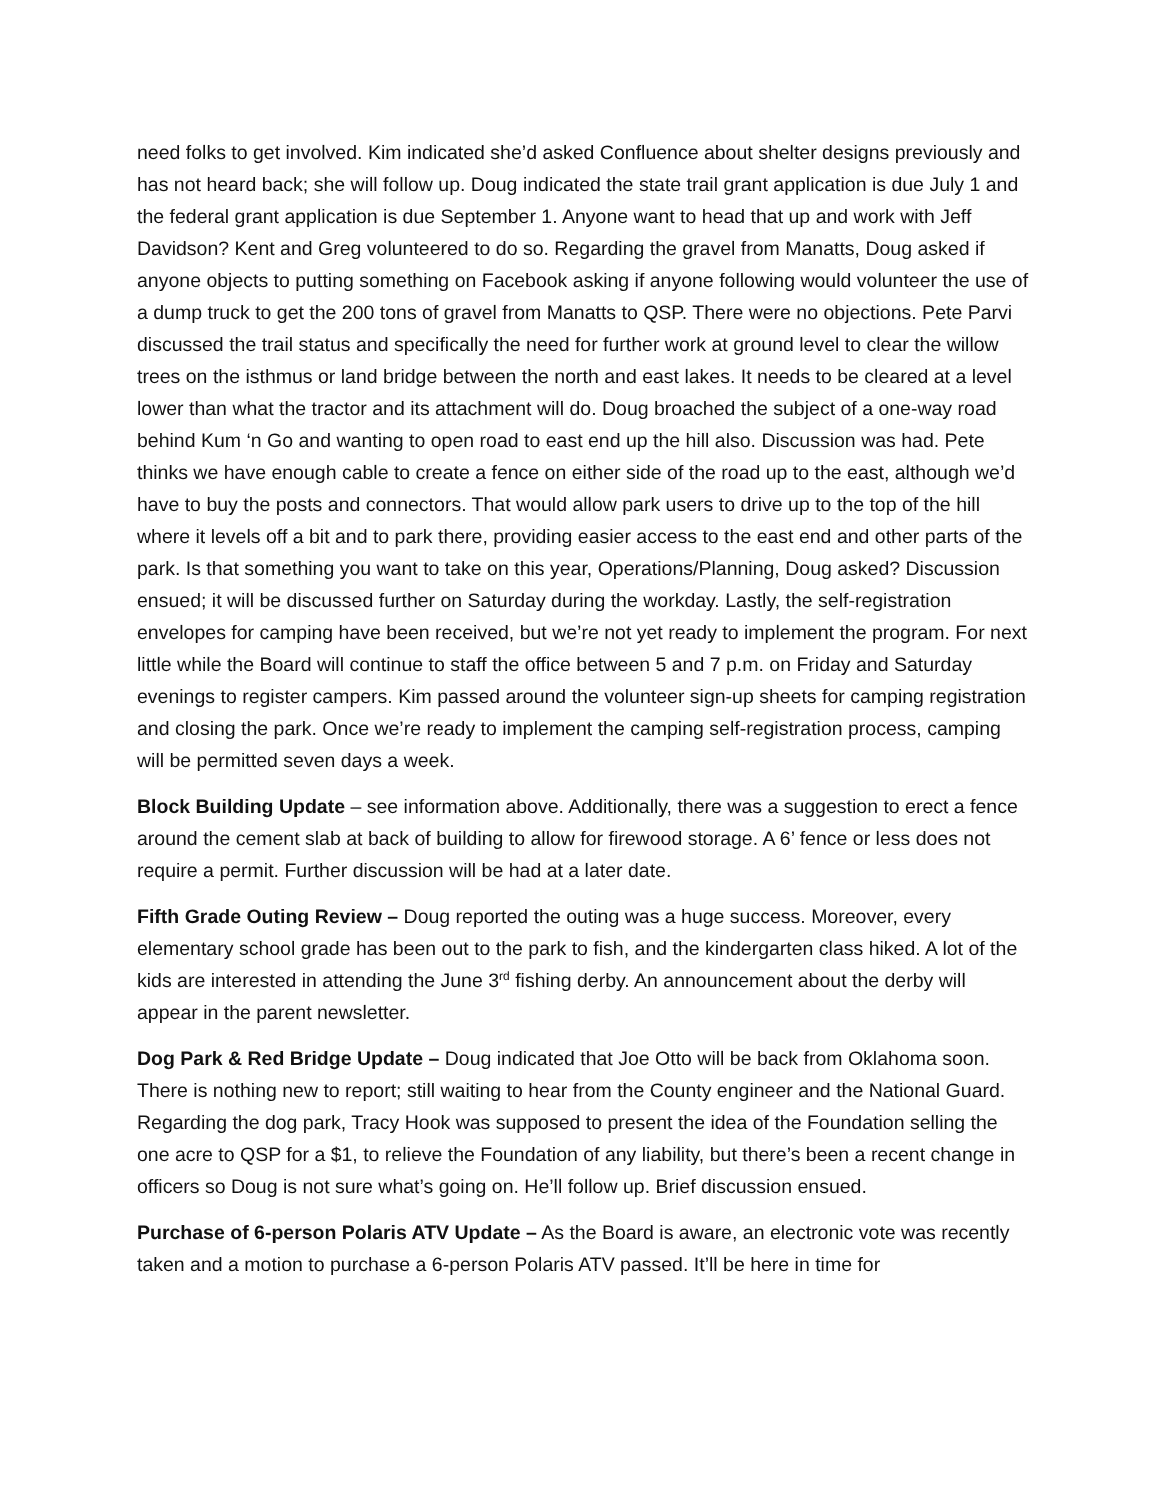need folks to get involved. Kim indicated she’d asked Confluence about shelter designs previously and has not heard back; she will follow up. Doug indicated the state trail grant application is due July 1 and the federal grant application is due September 1. Anyone want to head that up and work with Jeff Davidson? Kent and Greg volunteered to do so. Regarding the gravel from Manatts, Doug asked if anyone objects to putting something on Facebook asking if anyone following would volunteer the use of a dump truck to get the 200 tons of gravel from Manatts to QSP. There were no objections. Pete Parvi discussed the trail status and specifically the need for further work at ground level to clear the willow trees on the isthmus or land bridge between the north and east lakes. It needs to be cleared at a level lower than what the tractor and its attachment will do. Doug broached the subject of a one-way road behind Kum ‘n Go and wanting to open road to east end up the hill also. Discussion was had. Pete thinks we have enough cable to create a fence on either side of the road up to the east, although we’d have to buy the posts and connectors. That would allow park users to drive up to the top of the hill where it levels off a bit and to park there, providing easier access to the east end and other parts of the park. Is that something you want to take on this year, Operations/Planning, Doug asked? Discussion ensued; it will be discussed further on Saturday during the workday. Lastly, the self-registration envelopes for camping have been received, but we’re not yet ready to implement the program. For next little while the Board will continue to staff the office between 5 and 7 p.m. on Friday and Saturday evenings to register campers. Kim passed around the volunteer sign-up sheets for camping registration and closing the park. Once we’re ready to implement the camping self-registration process, camping will be permitted seven days a week.
Block Building Update – see information above. Additionally, there was a suggestion to erect a fence around the cement slab at back of building to allow for firewood storage. A 6’ fence or less does not require a permit. Further discussion will be had at a later date.
Fifth Grade Outing Review – Doug reported the outing was a huge success. Moreover, every elementary school grade has been out to the park to fish, and the kindergarten class hiked. A lot of the kids are interested in attending the June 3<sup>rd</sup> fishing derby. An announcement about the derby will appear in the parent newsletter.
Dog Park & Red Bridge Update – Doug indicated that Joe Otto will be back from Oklahoma soon. There is nothing new to report; still waiting to hear from the County engineer and the National Guard. Regarding the dog park, Tracy Hook was supposed to present the idea of the Foundation selling the one acre to QSP for a $1, to relieve the Foundation of any liability, but there’s been a recent change in officers so Doug is not sure what’s going on. He’ll follow up. Brief discussion ensued.
Purchase of 6-person Polaris ATV Update – As the Board is aware, an electronic vote was recently taken and a motion to purchase a 6-person Polaris ATV passed. It’ll be here in time for